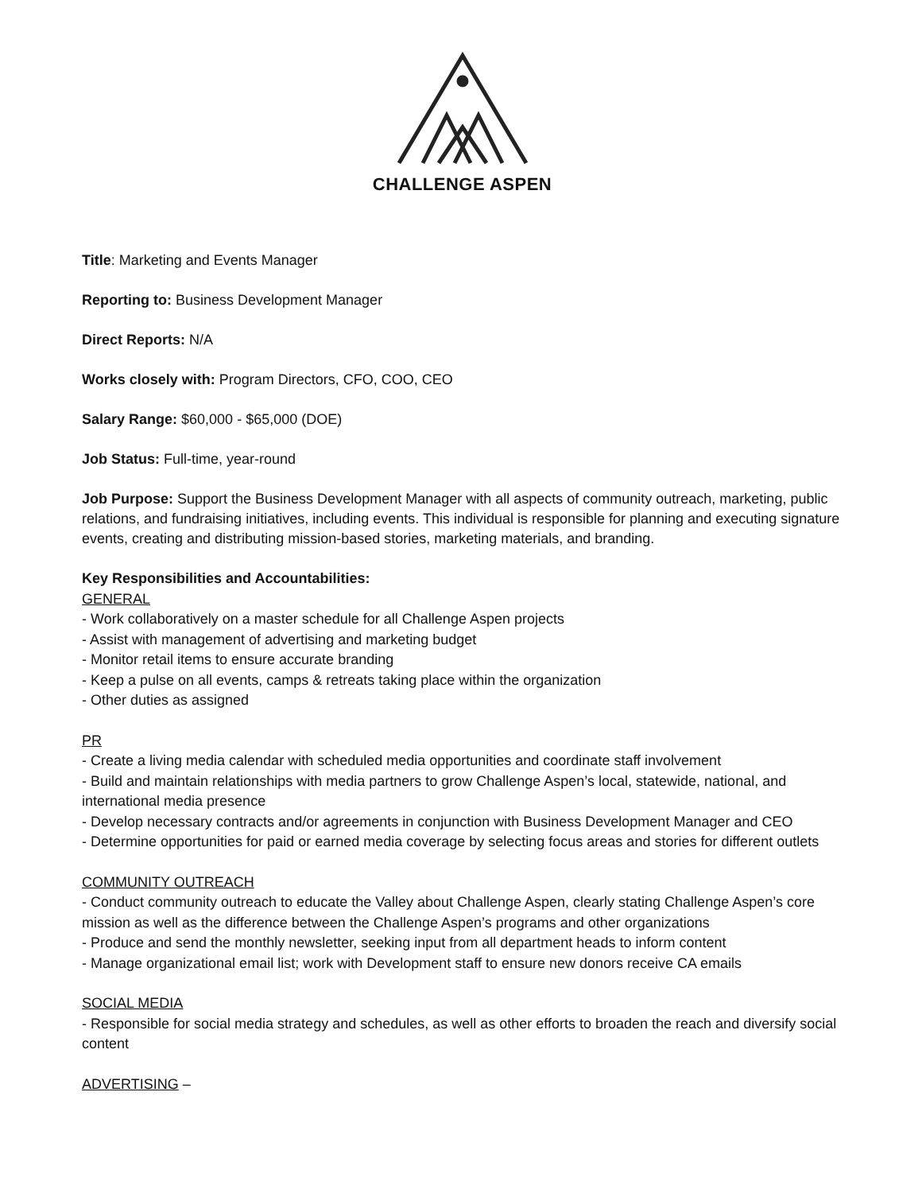CHALLENGE ASPEN
Title: Marketing and Events Manager
Reporting to: Business Development Manager
Direct Reports: N/A
Works closely with: Program Directors, CFO, COO, CEO
Salary Range: $60,000 - $65,000 (DOE)
Job Status: Full-time, year-round
Job Purpose: Support the Business Development Manager with all aspects of community outreach, marketing, public relations, and fundraising initiatives, including events. This individual is responsible for planning and executing signature events, creating and distributing mission-based stories, marketing materials, and branding.
Key Responsibilities and Accountabilities:
GENERAL
- Work collaboratively on a master schedule for all Challenge Aspen projects
- Assist with management of advertising and marketing budget
- Monitor retail items to ensure accurate branding
- Keep a pulse on all events, camps & retreats taking place within the organization
- Other duties as assigned
PR
- Create a living media calendar with scheduled media opportunities and coordinate staff involvement
- Build and maintain relationships with media partners to grow Challenge Aspen’s local, statewide, national, and international media presence
- Develop necessary contracts and/or agreements in conjunction with Business Development Manager and CEO
- Determine opportunities for paid or earned media coverage by selecting focus areas and stories for different outlets
COMMUNITY OUTREACH
- Conduct community outreach to educate the Valley about Challenge Aspen, clearly stating Challenge Aspen’s core mission as well as the difference between the Challenge Aspen’s programs and other organizations
- Produce and send the monthly newsletter, seeking input from all department heads to inform content
- Manage organizational email list; work with Development staff to ensure new donors receive CA emails
SOCIAL MEDIA
- Responsible for social media strategy and schedules, as well as other efforts to broaden the reach and diversify social content
ADVERTISING –